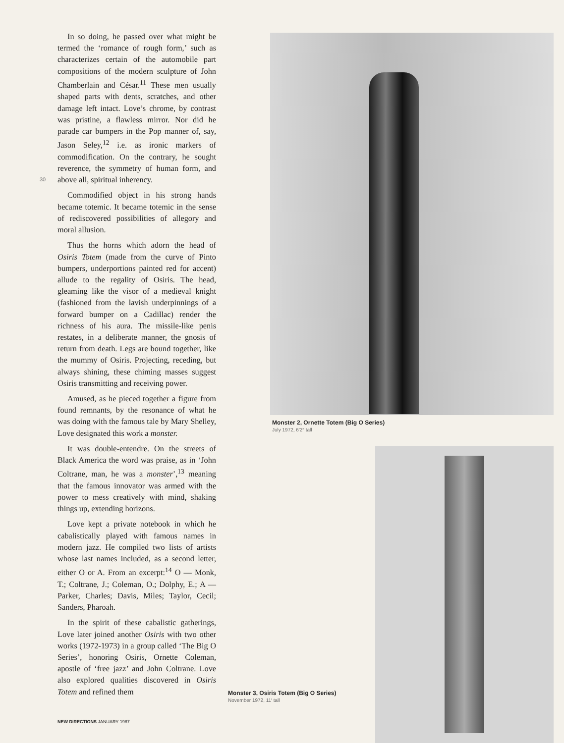30
In so doing, he passed over what might be termed the ‘romance of rough form,’ such as characterizes certain of the automobile part compositions of the modern sculpture of John Chamberlain and César.<sup>11</sup> These men usually shaped parts with dents, scratches, and other damage left intact. Love’s chrome, by contrast was pristine, a flawless mirror. Nor did he parade car bumpers in the Pop manner of, say, Jason Seley,<sup>12</sup> i.e. as ironic markers of commodification. On the contrary, he sought reverence, the symmetry of human form, and above all, spiritual inherency.
Commodified object in his strong hands became totemic. It became totemic in the sense of rediscovered possibilities of allegory and moral allusion.
Thus the horns which adorn the head of Osiris Totem (made from the curve of Pinto bumpers, underportions painted red for accent) allude to the regality of Osiris. The head, gleaming like the visor of a medieval knight (fashioned from the lavish underpinnings of a forward bumper on a Cadillac) render the richness of his aura. The missile-like penis restates, in a deliberate manner, the gnosis of return from death. Legs are bound together, like the mummy of Osiris. Projecting, receding, but always shining, these chiming masses suggest Osiris transmitting and receiving power.
Amused, as he pieced together a figure from found remnants, by the resonance of what he was doing with the famous tale by Mary Shelley, Love designated this work a monster.
It was double-entendre. On the streets of Black America the word was praise, as in ‘John Coltrane, man, he was a monster’,<sup>13</sup> meaning that the famous innovator was armed with the power to mess creatively with mind, shaking things up, extending horizons.
Love kept a private notebook in which he cabalistically played with famous names in modern jazz. He compiled two lists of artists whose last names included, as a second letter, either O or A. From an excerpt:<sup>14</sup> O — Monk, T.; Coltrane, J.; Coleman, O.; Dolphy, E.; A — Parker, Charles; Davis, Miles; Taylor, Cecil; Sanders, Pharoah.
In the spirit of these cabalistic gatherings, Love later joined another Osiris with two other works (1972-1973) in a group called ‘The Big O Series’, honoring Osiris, Ornette Coleman, apostle of ‘free jazz’ and John Coltrane. Love also explored qualities discovered in Osiris Totem and refined them
NEW DIRECTIONS JANUARY 1987
Monster 2, Ornette Totem (Big O Series)
July 1972, 6′2″ tall
Monster 3, Osiris Totem (Big O Series)
November 1972, 11′ tall